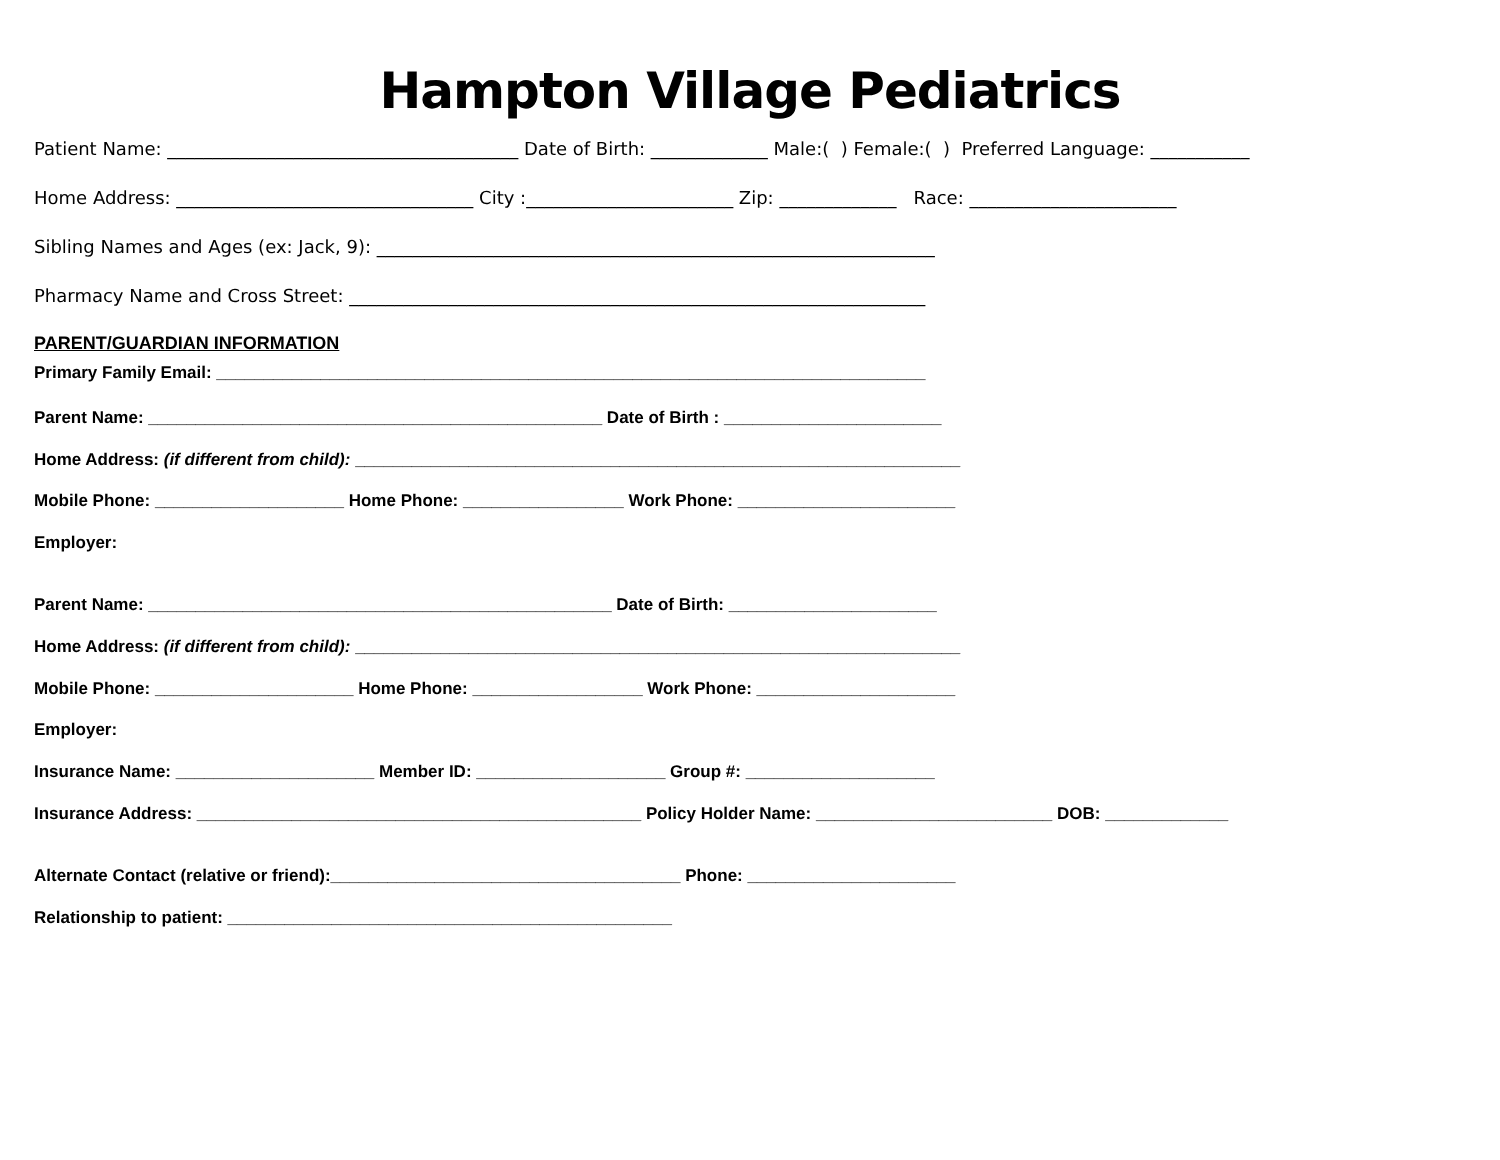Hampton Village Pediatrics
Patient Name: _______________________________________ Date of Birth: _____________ Male:( ) Female:( ) Preferred Language: ___________
Home Address: _________________________________ City :_______________________ Zip: _____________ Race: _______________________
Sibling Names and Ages (ex: Jack, 9): ______________________________________________________________
Pharmacy Name and Cross Street: ________________________________________________________________
PARENT/GUARDIAN INFORMATION
Primary Family Email: ___________________________________________________________________________
Parent Name: ________________________________________________ Date of Birth : _______________________
Home Address: (if different from child): ________________________________________________________________
Mobile Phone: ____________________ Home Phone: _________________ Work Phone: _______________________
Employer:
Parent Name: _________________________________________________ Date of Birth: ______________________
Home Address: (if different from child): ________________________________________________________________
Mobile Phone: _____________________ Home Phone: __________________ Work Phone: _____________________
Employer:
Insurance Name: _____________________ Member ID: ____________________ Group #: ____________________
Insurance Address: _______________________________________________ Policy Holder Name: _________________________ DOB: _____________
Alternate Contact (relative or friend):_____________________________________ Phone: ______________________
Relationship to patient: _______________________________________________